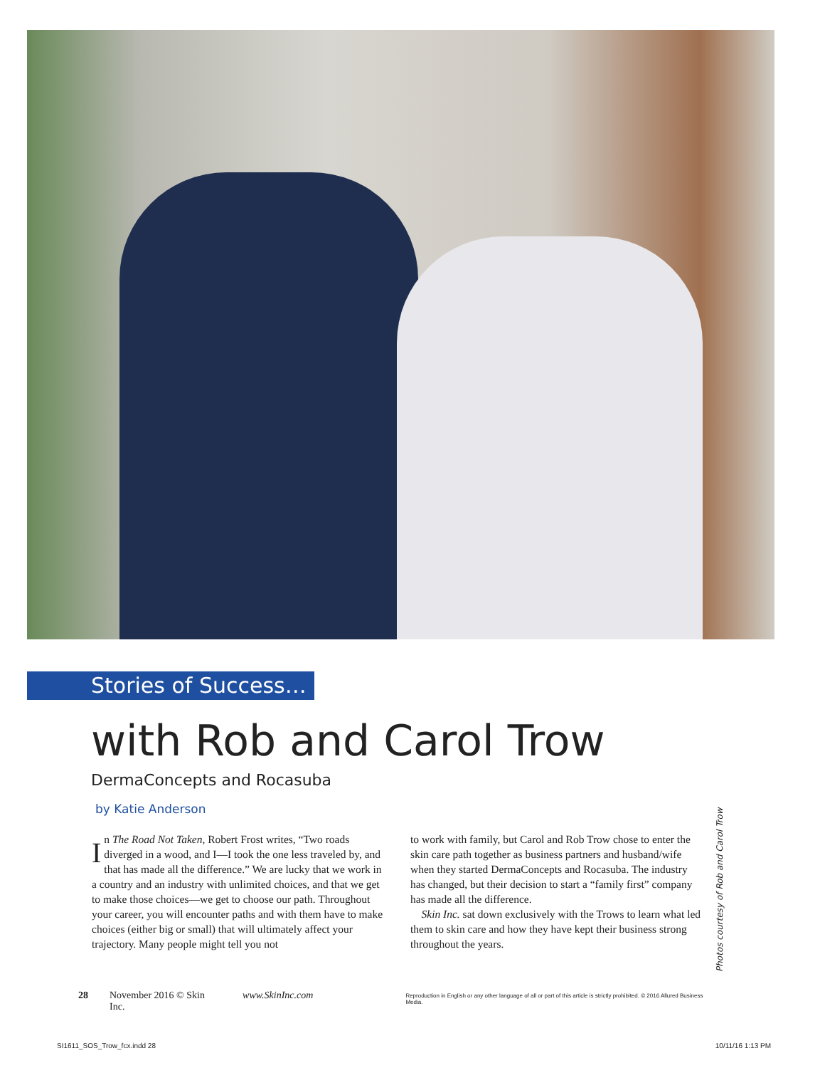Stories of Success…
with Rob and Carol Trow
DermaConcepts and Rocasuba
by Katie Anderson
In The Road Not Taken, Robert Frost writes, “Two roads diverged in a wood, and I—I took the one less traveled by, and that has made all the difference.” We are lucky that we work in a country and an industry with unlimited choices, and that we get to make those choices—we get to choose our path. Throughout your career, you will encounter paths and with them have to make choices (either big or small) that will ultimately affect your trajectory. Many people might tell you not
to work with family, but Carol and Rob Trow chose to enter the skin care path together as business partners and husband/wife when they started DermaConcepts and Rocasuba. The industry has changed, but their decision to start a “family first” company has made all the difference.
Skin Inc. sat down exclusively with the Trows to learn what led them to skin care and how they have kept their business strong throughout the years.
Photos courtesy of Rob and Carol Trow
28 November 2016 © Skin Inc. www.SkinInc.com Reproduction in English or any other language of all or part of this article is strictly prohibited. © 2016 Allured Business Media.
SI1611_SOS_Trow_fcx.indd 28 10/11/16 1:13 PM